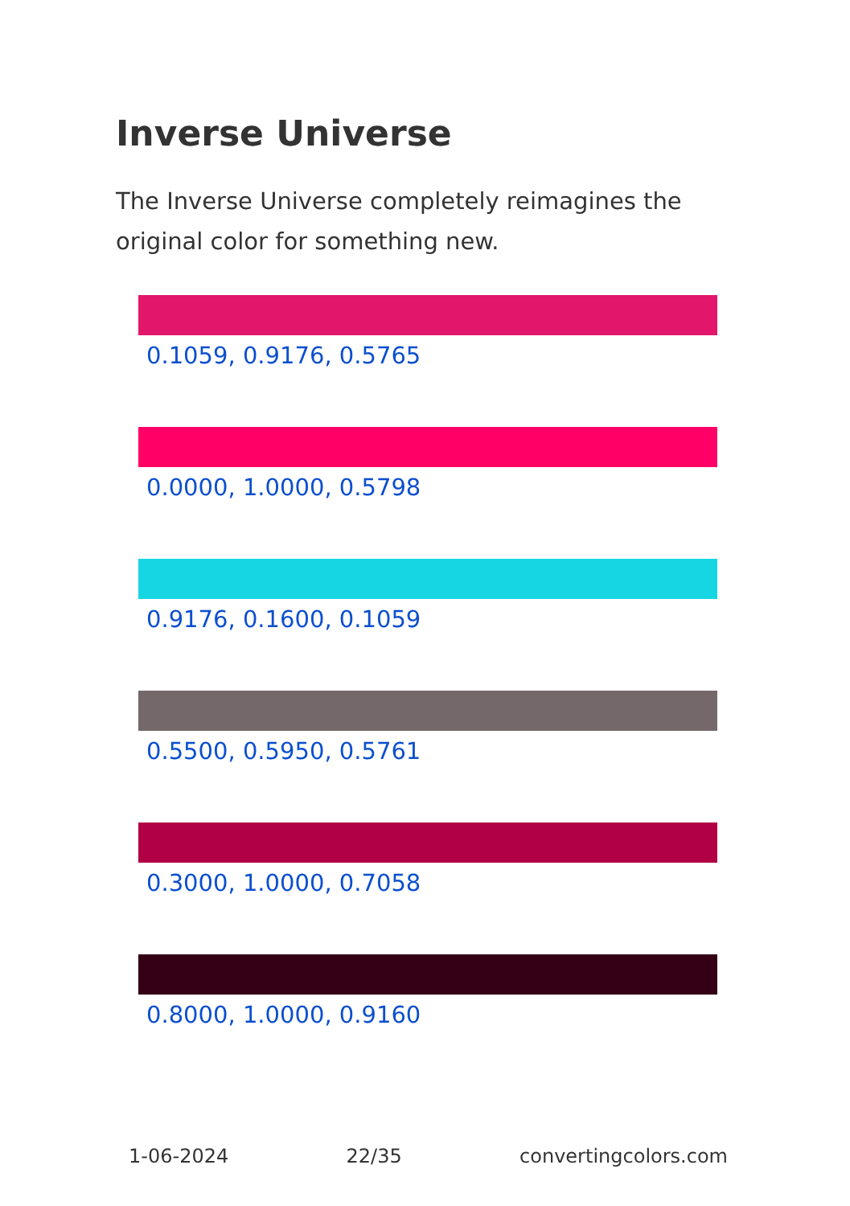Inverse Universe
The Inverse Universe completely reimagines the original color for something new.
0.1059, 0.9176, 0.5765
0.0000, 1.0000, 0.5798
0.9176, 0.1600, 0.1059
0.5500, 0.5950, 0.5761
0.3000, 1.0000, 0.7058
0.8000, 1.0000, 0.9160
1-06-2024 22/35 convertingcolors.com